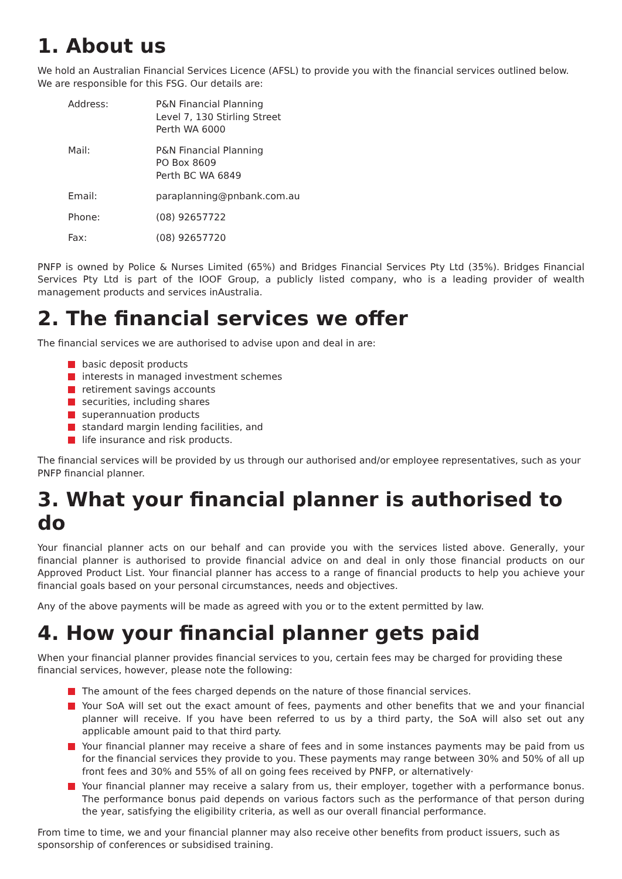1. About us
We hold an Australian Financial Services Licence (AFSL) to provide you with the financial services outlined below. We are responsible for this FSG. Our details are:
| Address: | P&N Financial Planning Level 7, 130 Stirling Street Perth WA 6000 |
| Mail: | P&N Financial Planning PO Box 8609 Perth BC WA 6849 |
| Email: | paraplanning@pnbank.com.au |
| Phone: | (08) 92657722 |
| Fax: | (08) 92657720 |
PNFP is owned by Police & Nurses Limited (65%) and Bridges Financial Services Pty Ltd (35%). Bridges Financial Services Pty Ltd is part of the IOOF Group, a publicly listed company, who is a leading provider of wealth management products and services inAustralia.
2. The financial services we offer
The financial services we are authorised to advise upon and deal in are:
basic deposit products
interests in managed investment schemes
retirement savings accounts
securities, including shares
superannuation products
standard margin lending facilities, and
life insurance and risk products.
The financial services will be provided by us through our authorised and/or employee representatives, such as your PNFP financial planner.
3. What your financial planner is authorised to do
Your financial planner acts on our behalf and can provide you with the services listed above. Generally, your financial planner is authorised to provide financial advice on and deal in only those financial products on our Approved Product List. Your financial planner has access to a range of financial products to help you achieve your financial goals based on your personal circumstances, needs and objectives.
Any of the above payments will be made as agreed with you or to the extent permitted by law.
4. How your financial planner gets paid
When your financial planner provides financial services to you, certain fees may be charged for providing these financial services, however, please note the following:
The amount of the fees charged depends on the nature of those financial services.
Your SoA will set out the exact amount of fees, payments and other benefits that we and your financial planner will receive. If you have been referred to us by a third party, the SoA will also set out any applicable amount paid to that third party.
Your financial planner may receive a share of fees and in some instances payments may be paid from us for the financial services they provide to you. These payments may range between 30% and 50% of all up front fees and 30% and 55% of all on going fees received by PNFP, or alternatively·
Your financial planner may receive a salary from us, their employer, together with a performance bonus. The performance bonus paid depends on various factors such as the performance of that person during the year, satisfying the eligibility criteria, as well as our overall financial performance.
From time to time, we and your financial planner may also receive other benefits from product issuers, such as sponsorship of conferences or subsidised training.